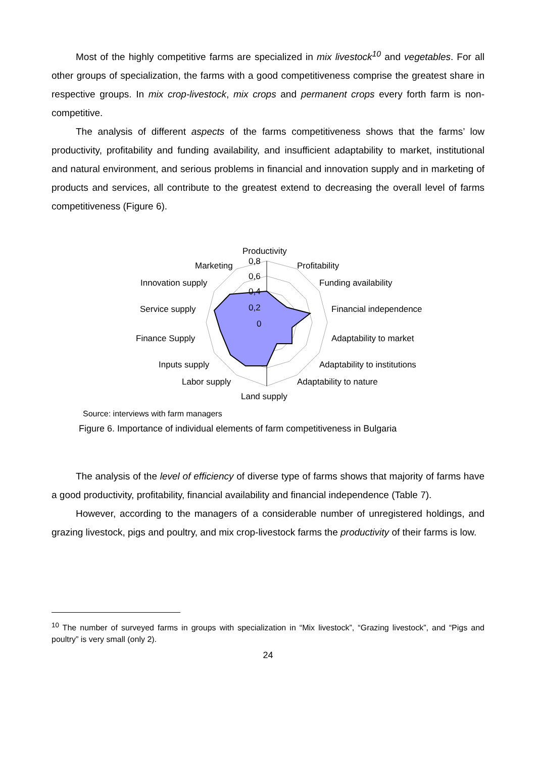Most of the highly competitive farms are specialized in mix livestock<sup>10</sup> and vegetables. For all other groups of specialization, the farms with a good competitiveness comprise the greatest share in respective groups. In mix crop-livestock, mix crops and permanent crops every forth farm is non-competitive.
The analysis of different aspects of the farms competitiveness shows that the farms’ low productivity, profitability and funding availability, and insufficient adaptability to market, institutional and natural environment, and serious problems in financial and innovation supply and in marketing of products and services, all contribute to the greatest extend to decreasing the overall level of farms competitiveness (Figure 6).
Productivity
0,8
0,6
0,4
0,2
0
Marketing
Profitability
Innovation supply
Funding availability
Service supply
Financial independence
Finance Supply
Adaptability to market
Inputs supply
Adaptability to institutions
Labor supply
Adaptability to nature
Land supply
Source: interviews with farm managers
Figure 6. Importance of individual elements of farm competitiveness in Bulgaria
The analysis of the level of efficiency of diverse type of farms shows that majority of farms have a good productivity, profitability, financial availability and financial independence (Table 7).
However, according to the managers of a considerable number of unregistered holdings, and grazing livestock, pigs and poultry, and mix crop-livestock farms the productivity of their farms is low.
<sup>10</sup> The number of surveyed farms in groups with specialization in “Mix livestock”, “Grazing livestock”, and “Pigs and poultry” is very small (only 2).
24